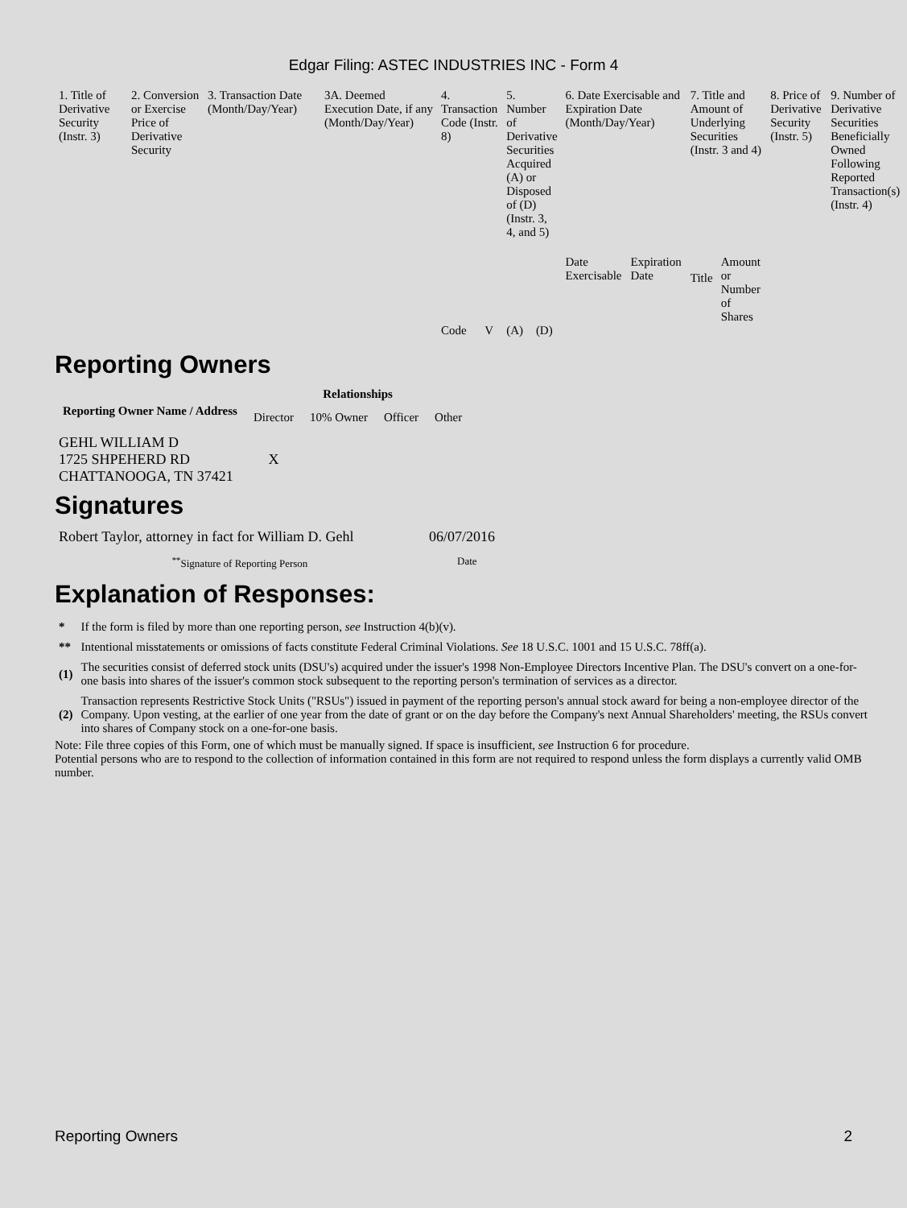Edgar Filing: ASTEC INDUSTRIES INC - Form 4
| 1. Title of Derivative Security (Instr. 3) | 2. Conversion or Exercise Price of Derivative Security | 3. Transaction Date (Month/Day/Year) | 3A. Deemed Execution Date, if any (Month/Day/Year) | 4. Transaction Code (Instr. 8) | | 5. Number of Derivative Securities Acquired (A) or Disposed of (D) (Instr. 3, 4, and 5) | | 6. Date Exercisable and Expiration Date (Month/Day/Year) | | 7. Title and Amount of Underlying Securities (Instr. 3 and 4) | | 8. Price of Derivative Security (Instr. 5) | 9. Number of Derivative Securities Beneficially Owned Following Reported Transaction(s) (Instr. 4) |
| | | | | | | | | Date Exercisable | Expiration Date | Title | Amount or Number of Shares | | |
| | | | | Code | V | (A) | (D) | | | | | | |
Reporting Owners
| Reporting Owner Name / Address | Relationships | | | |
| --- | --- | --- | --- | --- |
| | Director | 10% Owner | Officer | Other |
| GEHL WILLIAM D 1725 SHPEHERD RD CHATTANOOGA, TN 37421 | X | | | |
Signatures
| Robert Taylor, attorney in fact for William D. Gehl | 06/07/2016 |
| <sup>**</sup> Signature of Reporting Person | Date |
Explanation of Responses:
| * | If the form is filed by more than one reporting person, see Instruction 4(b)(v). |
| ** | Intentional misstatements or omissions of facts constitute Federal Criminal Violations. See 18 U.S.C. 1001 and 15 U.S.C. 78ff(a). |
| (1) | The securities consist of deferred stock units (DSU's) acquired under the issuer's 1998 Non-Employee Directors Incentive Plan. The DSU's convert on a one-for-one basis into shares of the issuer's common stock subsequent to the reporting person's termination of services as a director. |
| (2) | Transaction represents Restrictive Stock Units ("RSUs") issued in payment of the reporting person's annual stock award for being a non-employee director of the Company. Upon vesting, at the earlier of one year from the date of grant or on the day before the Company's next Annual Shareholders' meeting, the RSUs convert into shares of Company stock on a one-for-one basis. |
Note: File three copies of this Form, one of which must be manually signed. If space is insufficient, see Instruction 6 for procedure.
Potential persons who are to respond to the collection of information contained in this form are not required to respond unless the form displays a currently valid OMB number.
Reporting Owners 2